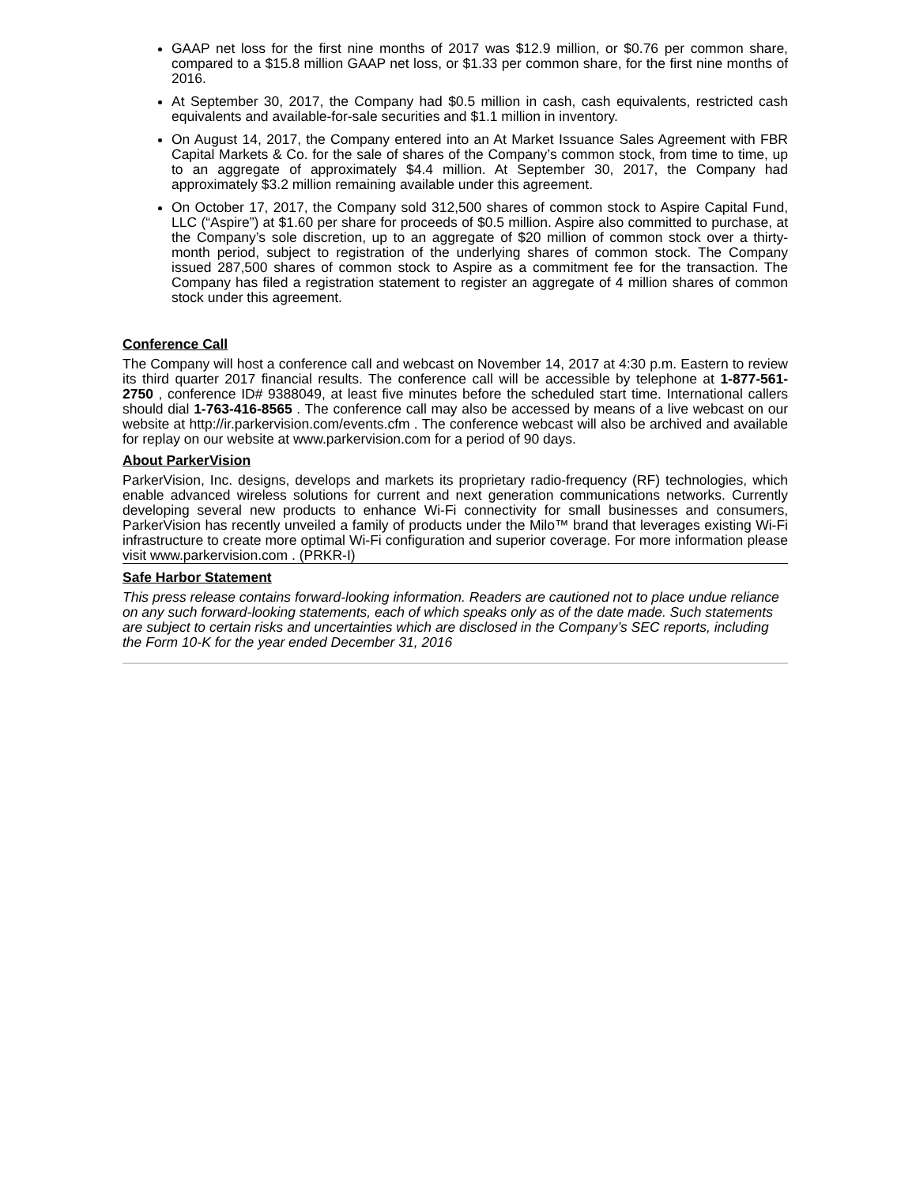GAAP net loss for the first nine months of 2017 was $12.9 million, or $0.76 per common share, compared to a $15.8 million GAAP net loss, or $1.33 per common share, for the first nine months of 2016.
At September 30, 2017, the Company had $0.5 million in cash, cash equivalents, restricted cash equivalents and available-for-sale securities and $1.1 million in inventory.
On August 14, 2017, the Company entered into an At Market Issuance Sales Agreement with FBR Capital Markets & Co. for the sale of shares of the Company’s common stock, from time to time, up to an aggregate of approximately $4.4 million. At September 30, 2017, the Company had approximately $3.2 million remaining available under this agreement.
On October 17, 2017, the Company sold 312,500 shares of common stock to Aspire Capital Fund, LLC (“Aspire”) at $1.60 per share for proceeds of $0.5 million. Aspire also committed to purchase, at the Company’s sole discretion, up to an aggregate of $20 million of common stock over a thirty-month period, subject to registration of the underlying shares of common stock. The Company issued 287,500 shares of common stock to Aspire as a commitment fee for the transaction. The Company has filed a registration statement to register an aggregate of 4 million shares of common stock under this agreement.
Conference Call
The Company will host a conference call and webcast on November 14, 2017 at 4:30 p.m. Eastern to review its third quarter 2017 financial results. The conference call will be accessible by telephone at 1-877-561-2750 , conference ID# 9388049, at least five minutes before the scheduled start time. International callers should dial 1-763-416-8565 . The conference call may also be accessed by means of a live webcast on our website at http://ir.parkervision.com/events.cfm . The conference webcast will also be archived and available for replay on our website at www.parkervision.com for a period of 90 days.
About ParkerVision
ParkerVision, Inc. designs, develops and markets its proprietary radio-frequency (RF) technologies, which enable advanced wireless solutions for current and next generation communications networks. Currently developing several new products to enhance Wi-Fi connectivity for small businesses and consumers, ParkerVision has recently unveiled a family of products under the Milo™ brand that leverages existing Wi-Fi infrastructure to create more optimal Wi-Fi configuration and superior coverage. For more information please visit www.parkervision.com . (PRKR-I)
Safe Harbor Statement
This press release contains forward-looking information. Readers are cautioned not to place undue reliance on any such forward-looking statements, each of which speaks only as of the date made. Such statements are subject to certain risks and uncertainties which are disclosed in the Company’s SEC reports, including the Form 10-K for the year ended December 31, 2016